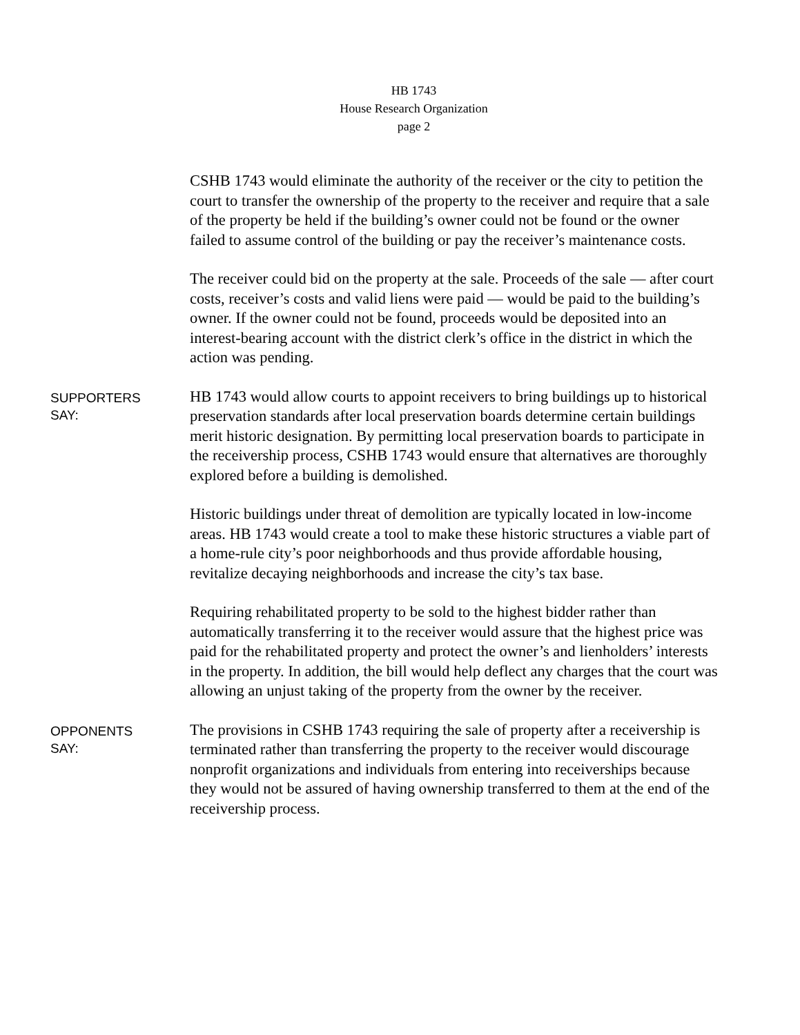HB 1743
House Research Organization
page 2
CSHB 1743 would eliminate the authority of the receiver or the city to petition the court to transfer the ownership of the property to the receiver and require that a sale of the property be held if the building’s owner could not be found or the owner failed to assume control of the building or pay the receiver’s maintenance costs.
The receiver could bid on the property at the sale. Proceeds of the sale — after court costs, receiver’s costs and valid liens were paid — would be paid to the building’s owner. If the owner could not be found, proceeds would be deposited into an interest-bearing account with the district clerk’s office in the district in which the action was pending.
SUPPORTERS
SAY:
HB 1743 would allow courts to appoint receivers to bring buildings up to historical preservation standards after local preservation boards determine certain buildings merit historic designation. By permitting local preservation boards to participate in the receivership process, CSHB 1743 would ensure that alternatives are thoroughly explored before a building is demolished.
Historic buildings under threat of demolition are typically located in low-income areas. HB 1743 would create a tool to make these historic structures a viable part of a home-rule city’s poor neighborhoods and thus provide affordable housing, revitalize decaying neighborhoods and increase the city’s tax base.
Requiring rehabilitated property to be sold to the highest bidder rather than automatically transferring it to the receiver would assure that the highest price was paid for the rehabilitated property and protect the owner’s and lienholders’ interests in the property. In addition, the bill would help deflect any charges that the court was allowing an unjust taking of the property from the owner by the receiver.
OPPONENTS
SAY:
The provisions in CSHB 1743 requiring the sale of property after a receivership is terminated rather than transferring the property to the receiver would discourage nonprofit organizations and individuals from entering into receiverships because they would not be assured of having ownership transferred to them at the end of the receivership process.